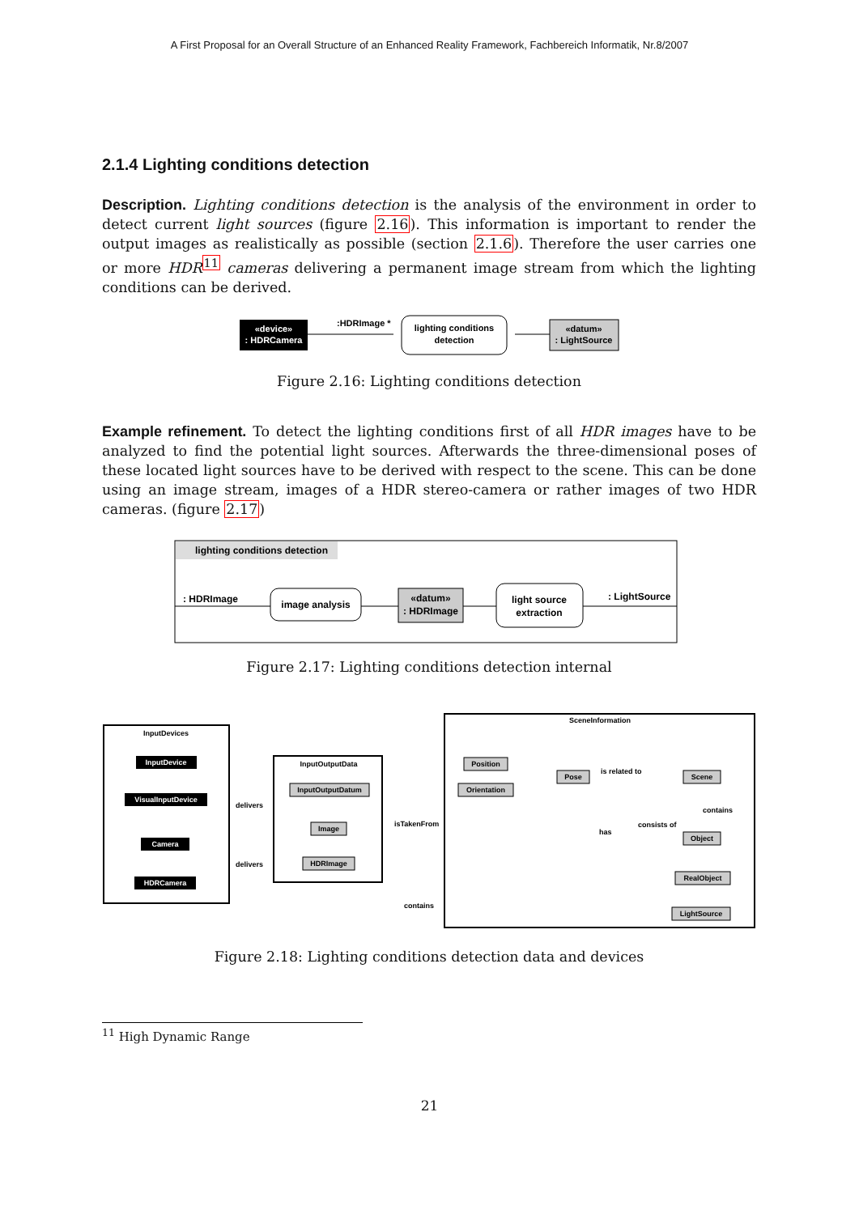A First Proposal for an Overall Structure of an Enhanced Reality Framework, Fachbereich Informatik, Nr.8/2007
2.1.4 Lighting conditions detection
Description. Lighting conditions detection is the analysis of the environment in order to detect current light sources (figure 2.16). This information is important to render the output images as realistically as possible (section 2.1.6). Therefore the user carries one or more HDR<sup>11</sup> cameras delivering a permanent image stream from which the lighting conditions can be derived.
«device»
: HDRCamera
:HDRImage *
lighting conditions
detection
«datum»
: LightSource
Figure 2.16: Lighting conditions detection
Example refinement. To detect the lighting conditions first of all HDR images have to be analyzed to find the potential light sources. Afterwards the three-dimensional poses of these located light sources have to be derived with respect to the scene. This can be done using an image stream, images of a HDR stereo-camera or rather images of two HDR cameras. (figure 2.17)
lighting conditions detection
: HDRImage
image analysis
«datum»
: HDRImage
light source
extraction
: LightSource
Figure 2.17: Lighting conditions detection internal
InputDevices
InputDevice
VisualInputDevice
Camera
HDRCamera
delivers
delivers
InputOutputData
InputOutputDatum
Image
HDRImage
isTakenFrom
contains
SceneInformation
Position
Orientation
Pose
is related to
contains
consists of
has
Scene
Object
RealObject
LightSource
Figure 2.18: Lighting conditions detection data and devices
<sup>11</sup> High Dynamic Range
21